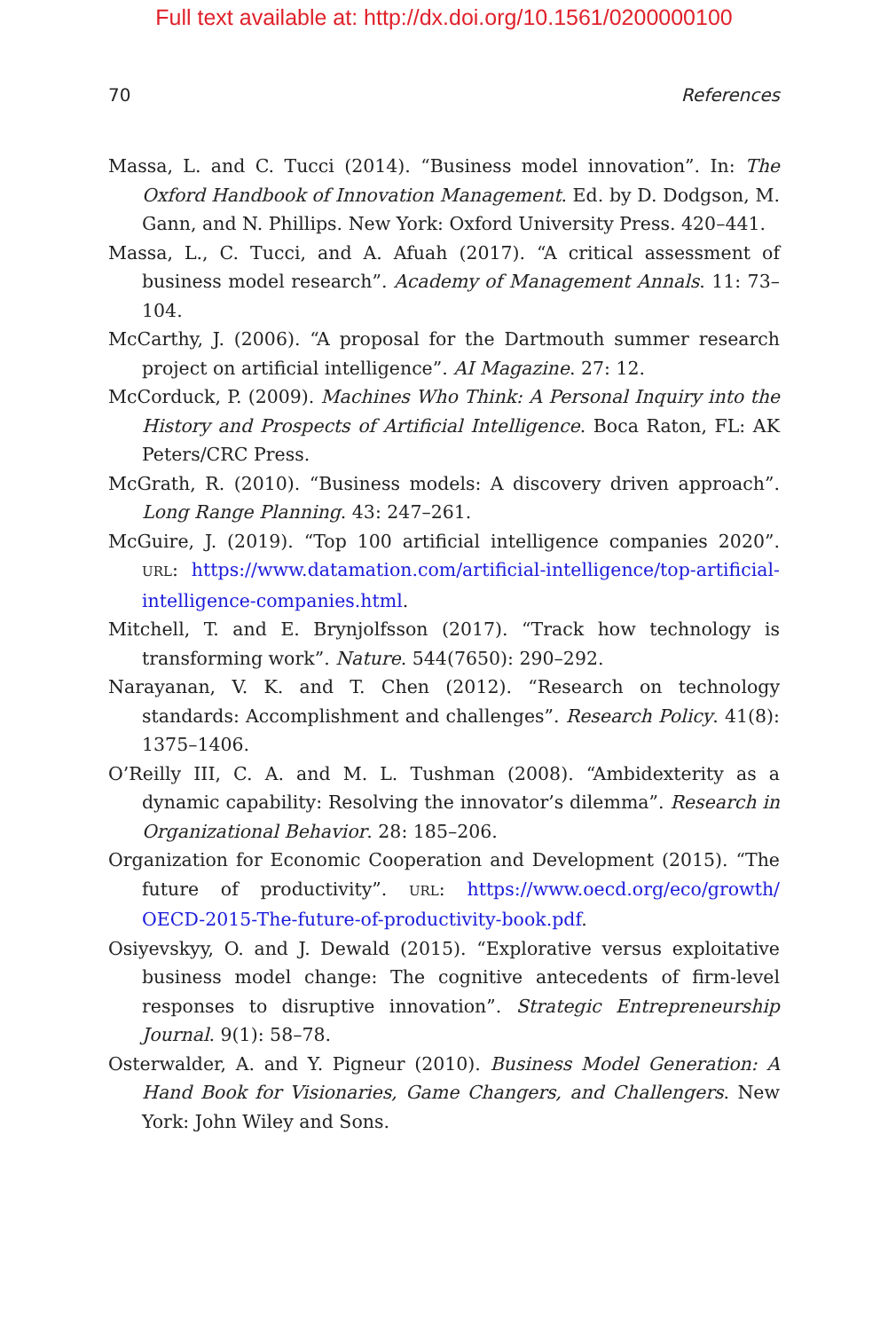Full text available at: http://dx.doi.org/10.1561/0200000100
70 References
Massa, L. and C. Tucci (2014). “Business model innovation”. In: The Oxford Handbook of Innovation Management. Ed. by D. Dodgson, M. Gann, and N. Phillips. New York: Oxford University Press. 420–441.
Massa, L., C. Tucci, and A. Afuah (2017). “A critical assessment of business model research”. Academy of Management Annals. 11: 73–104.
McCarthy, J. (2006). “A proposal for the Dartmouth summer research project on artificial intelligence”. AI Magazine. 27: 12.
McCorduck, P. (2009). Machines Who Think: A Personal Inquiry into the History and Prospects of Artificial Intelligence. Boca Raton, FL: AK Peters/CRC Press.
McGrath, R. (2010). “Business models: A discovery driven approach”. Long Range Planning. 43: 247–261.
McGuire, J. (2019). “Top 100 artificial intelligence companies 2020”. URL: https://www.datamation.com/artificial-intelligence/top-artificial-intelligence-companies.html.
Mitchell, T. and E. Brynjolfsson (2017). “Track how technology is transforming work”. Nature. 544(7650): 290–292.
Narayanan, V. K. and T. Chen (2012). “Research on technology standards: Accomplishment and challenges”. Research Policy. 41(8): 1375–1406.
O’Reilly III, C. A. and M. L. Tushman (2008). “Ambidexterity as a dynamic capability: Resolving the innovator’s dilemma”. Research in Organizational Behavior. 28: 185–206.
Organization for Economic Cooperation and Development (2015). “The future of productivity”. URL: https://www.oecd.org/eco/growth/ OECD-2015-The-future-of-productivity-book.pdf.
Osiyevskyy, O. and J. Dewald (2015). “Explorative versus exploitative business model change: The cognitive antecedents of firm-level responses to disruptive innovation”. Strategic Entrepreneurship Journal. 9(1): 58–78.
Osterwalder, A. and Y. Pigneur (2010). Business Model Generation: A Hand Book for Visionaries, Game Changers, and Challengers. New York: John Wiley and Sons.